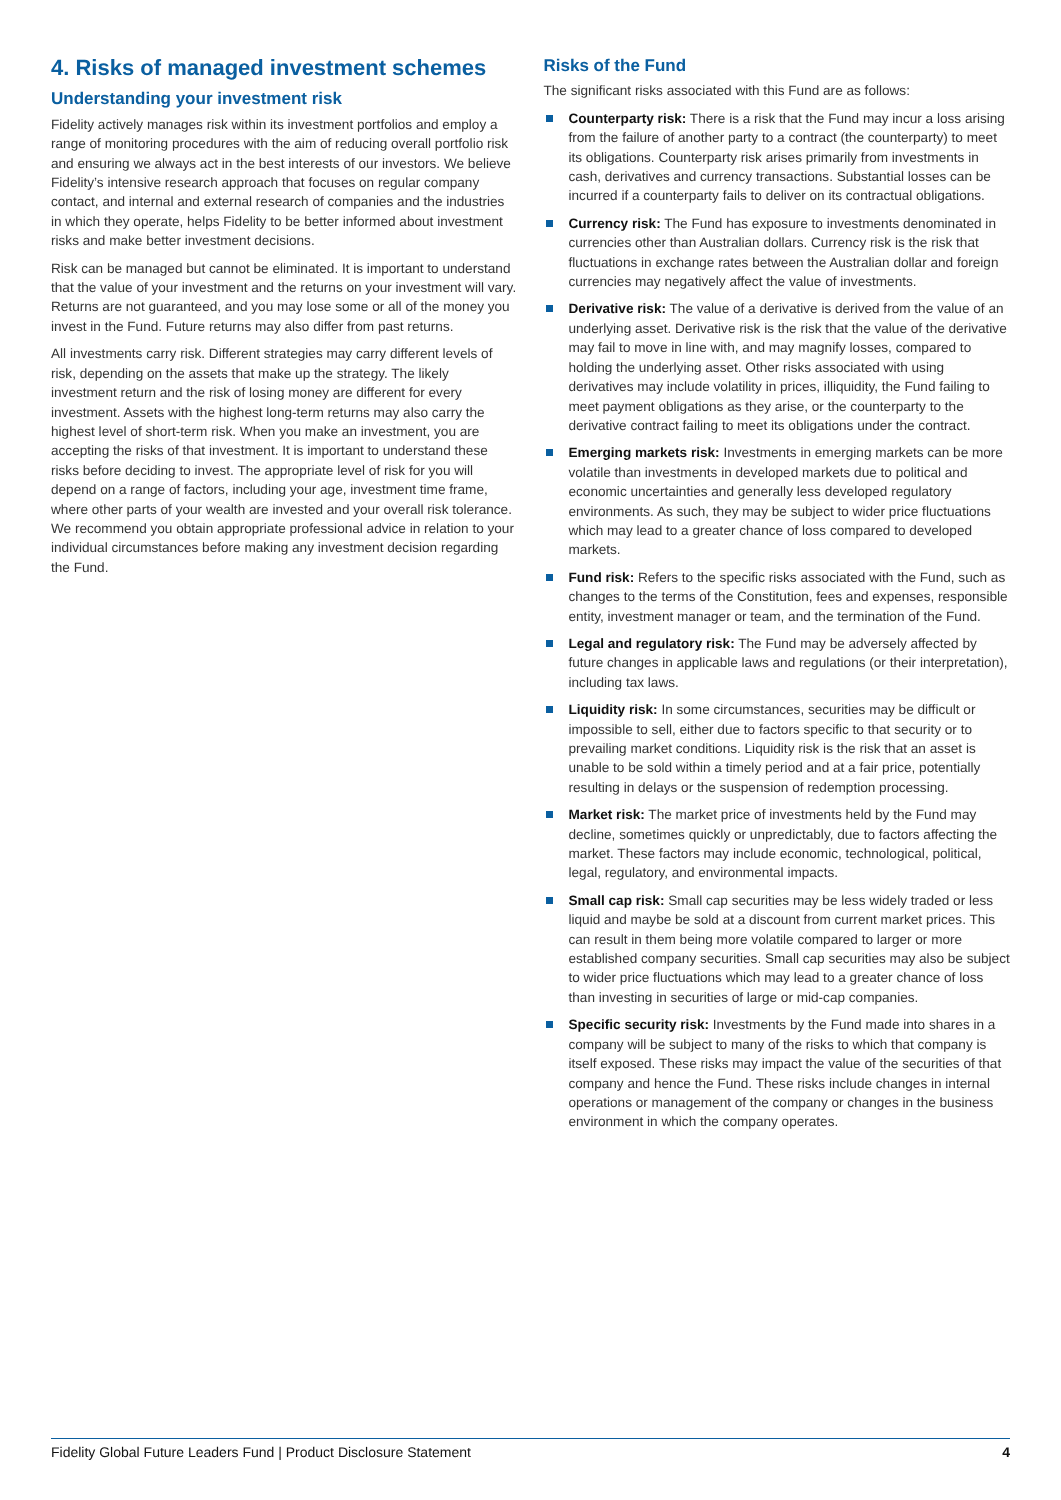4. Risks of managed investment schemes
Understanding your investment risk
Fidelity actively manages risk within its investment portfolios and employ a range of monitoring procedures with the aim of reducing overall portfolio risk and ensuring we always act in the best interests of our investors. We believe Fidelity’s intensive research approach that focuses on regular company contact, and internal and external research of companies and the industries in which they operate, helps Fidelity to be better informed about investment risks and make better investment decisions.
Risk can be managed but cannot be eliminated. It is important to understand that the value of your investment and the returns on your investment will vary. Returns are not guaranteed, and you may lose some or all of the money you invest in the Fund. Future returns may also differ from past returns.
All investments carry risk. Different strategies may carry different levels of risk, depending on the assets that make up the strategy. The likely investment return and the risk of losing money are different for every investment. Assets with the highest long-term returns may also carry the highest level of short-term risk. When you make an investment, you are accepting the risks of that investment. It is important to understand these risks before deciding to invest. The appropriate level of risk for you will depend on a range of factors, including your age, investment time frame, where other parts of your wealth are invested and your overall risk tolerance. We recommend you obtain appropriate professional advice in relation to your individual circumstances before making any investment decision regarding the Fund.
Risks of the Fund
The significant risks associated with this Fund are as follows:
Counterparty risk: There is a risk that the Fund may incur a loss arising from the failure of another party to a contract (the counterparty) to meet its obligations. Counterparty risk arises primarily from investments in cash, derivatives and currency transactions. Substantial losses can be incurred if a counterparty fails to deliver on its contractual obligations.
Currency risk: The Fund has exposure to investments denominated in currencies other than Australian dollars. Currency risk is the risk that fluctuations in exchange rates between the Australian dollar and foreign currencies may negatively affect the value of investments.
Derivative risk: The value of a derivative is derived from the value of an underlying asset. Derivative risk is the risk that the value of the derivative may fail to move in line with, and may magnify losses, compared to holding the underlying asset. Other risks associated with using derivatives may include volatility in prices, illiquidity, the Fund failing to meet payment obligations as they arise, or the counterparty to the derivative contract failing to meet its obligations under the contract.
Emerging markets risk: Investments in emerging markets can be more volatile than investments in developed markets due to political and economic uncertainties and generally less developed regulatory environments. As such, they may be subject to wider price fluctuations which may lead to a greater chance of loss compared to developed markets.
Fund risk: Refers to the specific risks associated with the Fund, such as changes to the terms of the Constitution, fees and expenses, responsible entity, investment manager or team, and the termination of the Fund.
Legal and regulatory risk: The Fund may be adversely affected by future changes in applicable laws and regulations (or their interpretation), including tax laws.
Liquidity risk: In some circumstances, securities may be difficult or impossible to sell, either due to factors specific to that security or to prevailing market conditions. Liquidity risk is the risk that an asset is unable to be sold within a timely period and at a fair price, potentially resulting in delays or the suspension of redemption processing.
Market risk: The market price of investments held by the Fund may decline, sometimes quickly or unpredictably, due to factors affecting the market. These factors may include economic, technological, political, legal, regulatory, and environmental impacts.
Small cap risk: Small cap securities may be less widely traded or less liquid and maybe be sold at a discount from current market prices. This can result in them being more volatile compared to larger or more established company securities. Small cap securities may also be subject to wider price fluctuations which may lead to a greater chance of loss than investing in securities of large or mid-cap companies.
Specific security risk: Investments by the Fund made into shares in a company will be subject to many of the risks to which that company is itself exposed. These risks may impact the value of the securities of that company and hence the Fund. These risks include changes in internal operations or management of the company or changes in the business environment in which the company operates.
Fidelity Global Future Leaders Fund | Product Disclosure Statement 4